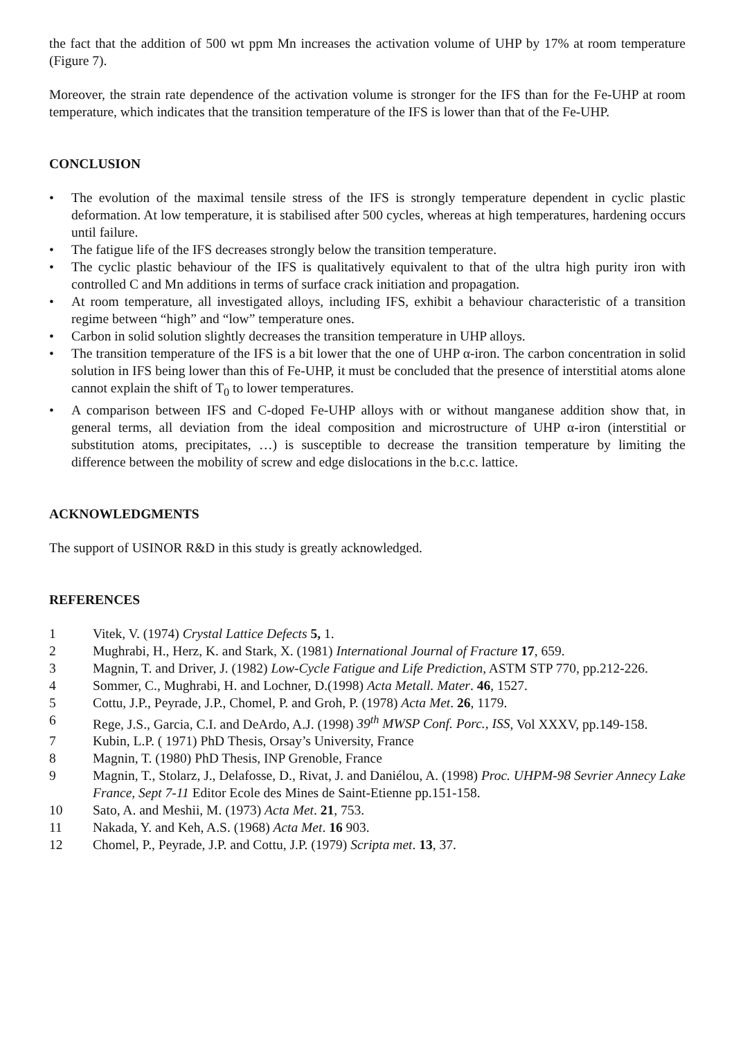the fact that the addition of 500 wt ppm Mn increases the activation volume of UHP by 17% at room temperature (Figure 7).
Moreover, the strain rate dependence of the activation volume is stronger for the IFS than for the Fe-UHP at room temperature, which indicates that the transition temperature of the IFS is lower than that of the Fe-UHP.
CONCLUSION
• The evolution of the maximal tensile stress of the IFS is strongly temperature dependent in cyclic plastic deformation. At low temperature, it is stabilised after 500 cycles, whereas at high temperatures, hardening occurs until failure.
• The fatigue life of the IFS decreases strongly below the transition temperature.
• The cyclic plastic behaviour of the IFS is qualitatively equivalent to that of the ultra high purity iron with controlled C and Mn additions in terms of surface crack initiation and propagation.
• At room temperature, all investigated alloys, including IFS, exhibit a behaviour characteristic of a transition regime between “high” and “low” temperature ones.
• Carbon in solid solution slightly decreases the transition temperature in UHP alloys.
• The transition temperature of the IFS is a bit lower that the one of UHP α-iron. The carbon concentration in solid solution in IFS being lower than this of Fe-UHP, it must be concluded that the presence of interstitial atoms alone cannot explain the shift of T<sub>0</sub> to lower temperatures.
• A comparison between IFS and C-doped Fe-UHP alloys with or without manganese addition show that, in general terms, all deviation from the ideal composition and microstructure of UHP α-iron (interstitial or substitution atoms, precipitates, …) is susceptible to decrease the transition temperature by limiting the difference between the mobility of screw and edge dislocations in the b.c.c. lattice.
ACKNOWLEDGMENTS
The support of USINOR R&D in this study is greatly acknowledged.
REFERENCES
1 Vitek, V. (1974) Crystal Lattice Defects 5, 1.
2 Mughrabi, H., Herz, K. and Stark, X. (1981) International Journal of Fracture 17, 659.
3 Magnin, T. and Driver, J. (1982) Low-Cycle Fatigue and Life Prediction, ASTM STP 770, pp.212-226.
4 Sommer, C., Mughrabi, H. and Lochner, D.(1998) Acta Metall. Mater. 46, 1527.
5 Cottu, J.P., Peyrade, J.P., Chomel, P. and Groh, P. (1978) Acta Met. 26, 1179.
6 Rege, J.S., Garcia, C.I. and DeArdo, A.J. (1998) 39<sup>th</sup> MWSP Conf. Porc., ISS, Vol XXXV, pp.149-158.
7 Kubin, L.P. ( 1971) PhD Thesis, Orsay’s University, France
8 Magnin, T. (1980) PhD Thesis, INP Grenoble, France
9 Magnin, T., Stolarz, J., Delafosse, D., Rivat, J. and Daniélou, A. (1998) Proc. UHPM-98 Sevrier Annecy Lake France, Sept 7-11 Editor Ecole des Mines de Saint-Etienne pp.151-158.
10 Sato, A. and Meshii, M. (1973) Acta Met. 21, 753.
11 Nakada, Y. and Keh, A.S. (1968) Acta Met. 16 903.
12 Chomel, P., Peyrade, J.P. and Cottu, J.P. (1979) Scripta met. 13, 37.